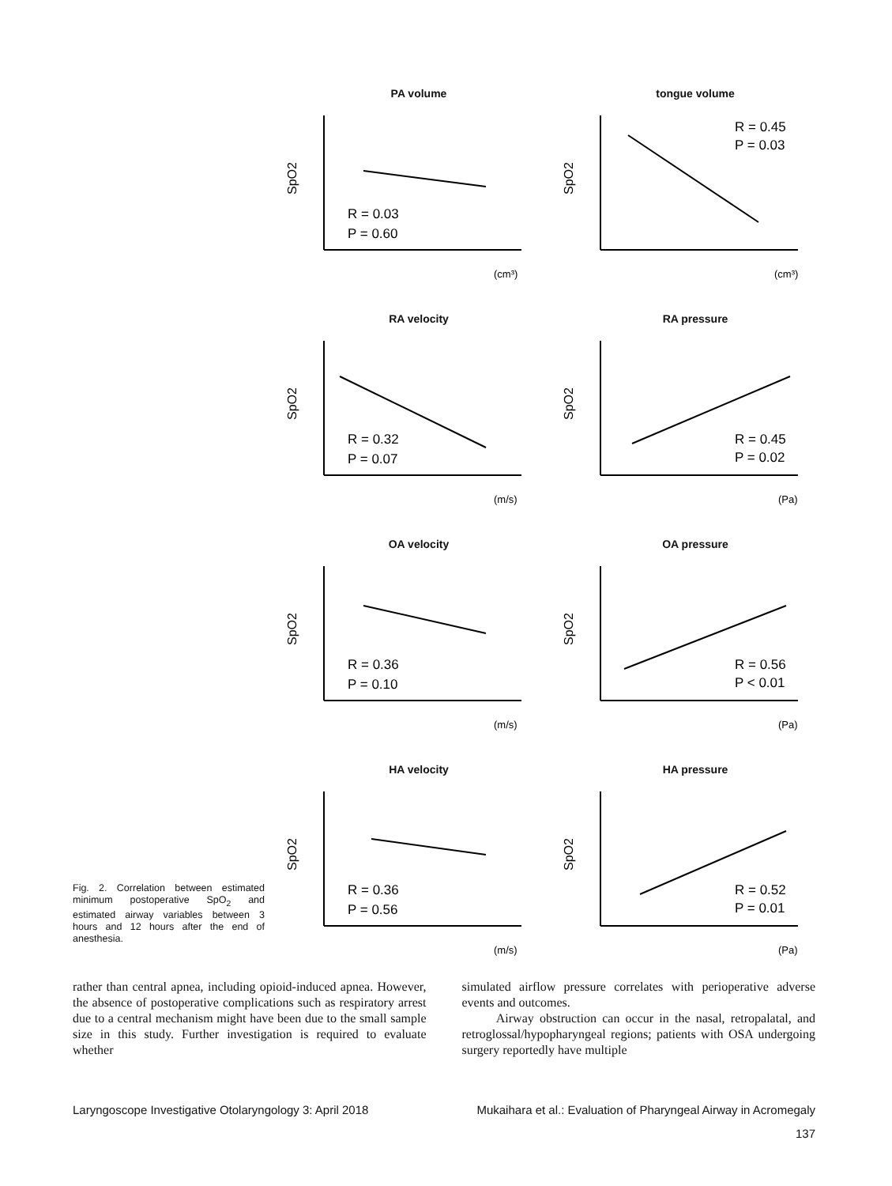PA volume
SpO2
R = 0.03
P = 0.60
(cm³)
tongue volume
SpO2
R = 0.45
P = 0.03
(cm³)
RA velocity
SpO2
R = 0.32
P = 0.07
(m/s)
RA pressure
SpO2
R = 0.45
P = 0.02
(Pa)
OA velocity
SpO2
R = 0.36
P = 0.10
(m/s)
OA pressure
SpO2
R = 0.56
P < 0.01
(Pa)
HA velocity
SpO2
R = 0.36
P = 0.56
(m/s)
HA pressure
SpO2
R = 0.52
P = 0.01
(Pa)
Fig. 2. Correlation between estimated minimum postoperative SpO<sub>2</sub> and estimated airway variables between 3 hours and 12 hours after the end of anesthesia.
rather than central apnea, including opioid-induced apnea. However, the absence of postoperative complications such as respiratory arrest due to a central mechanism might have been due to the small sample size in this study. Further investigation is required to evaluate whether
simulated airflow pressure correlates with perioperative adverse events and outcomes.
Airway obstruction can occur in the nasal, retropalatal, and retroglossal/hypopharyngeal regions; patients with OSA undergoing surgery reportedly have multiple
Laryngoscope Investigative Otolaryngology 3: April 2018 Mukaihara et al.: Evaluation of Pharyngeal Airway in Acromegaly
137